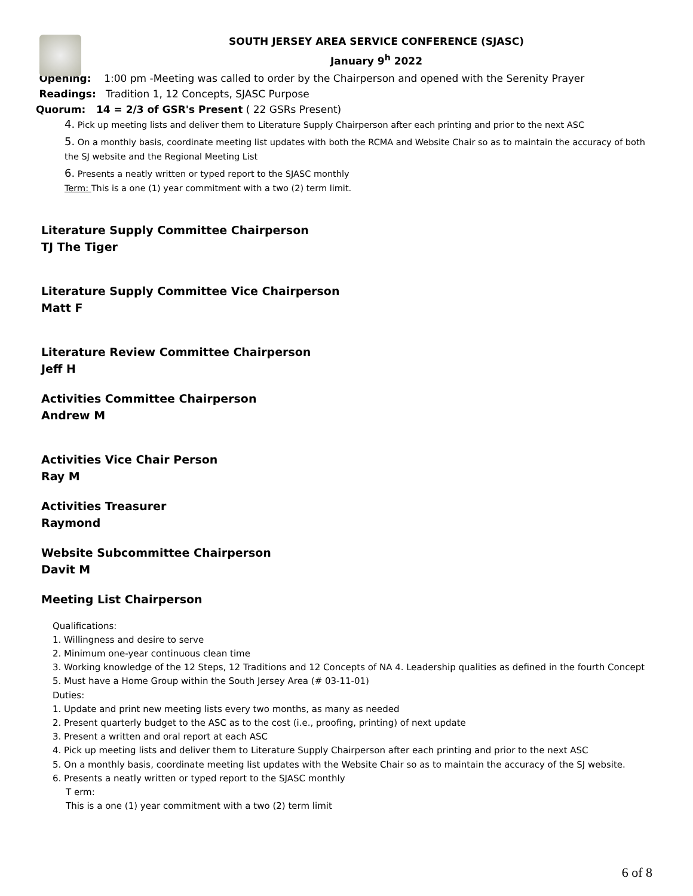SOUTH JERSEY AREA SERVICE CONFERENCE (SJASC)
January 9<sup>h</sup> 2022
Opening: 1:00 pm -Meeting was called to order by the Chairperson and opened with the Serenity Prayer
Readings: Tradition 1, 12 Concepts, SJASC Purpose
Quorum: 14 = 2/3 of GSR's Present ( 22 GSRs Present)
4. Pick up meeting lists and deliver them to Literature Supply Chairperson after each printing and prior to the next ASC
5. On a monthly basis, coordinate meeting list updates with both the RCMA and Website Chair so as to maintain the accuracy of both the SJ website and the Regional Meeting List
6. Presents a neatly written or typed report to the SJASC monthly
Term: This is a one (1) year commitment with a two (2) term limit.
Literature Supply Committee Chairperson
TJ The Tiger
Literature Supply Committee Vice Chairperson
Matt F
Literature Review Committee Chairperson
Jeff H
Activities Committee Chairperson
Andrew M
Activities Vice Chair Person
Ray M
Activities Treasurer
Raymond
Website Subcommittee Chairperson
Davit M
Meeting List Chairperson
Qualifications:
1. Willingness and desire to serve
2. Minimum one-year continuous clean time
3. Working knowledge of the 12 Steps, 12 Traditions and 12 Concepts of NA 4. Leadership qualities as defined in the fourth Concept
5. Must have a Home Group within the South Jersey Area (# 03-11-01)
Duties:
1. Update and print new meeting lists every two months, as many as needed
2. Present quarterly budget to the ASC as to the cost (i.e., proofing, printing) of next update
3. Present a written and oral report at each ASC
4. Pick up meeting lists and deliver them to Literature Supply Chairperson after each printing and prior to the next ASC
5. On a monthly basis, coordinate meeting list updates with the Website Chair so as to maintain the accuracy of the SJ website.
6. Presents a neatly written or typed report to the SJASC monthly
T erm:
This is a one (1) year commitment with a two (2) term limit
6 of 8